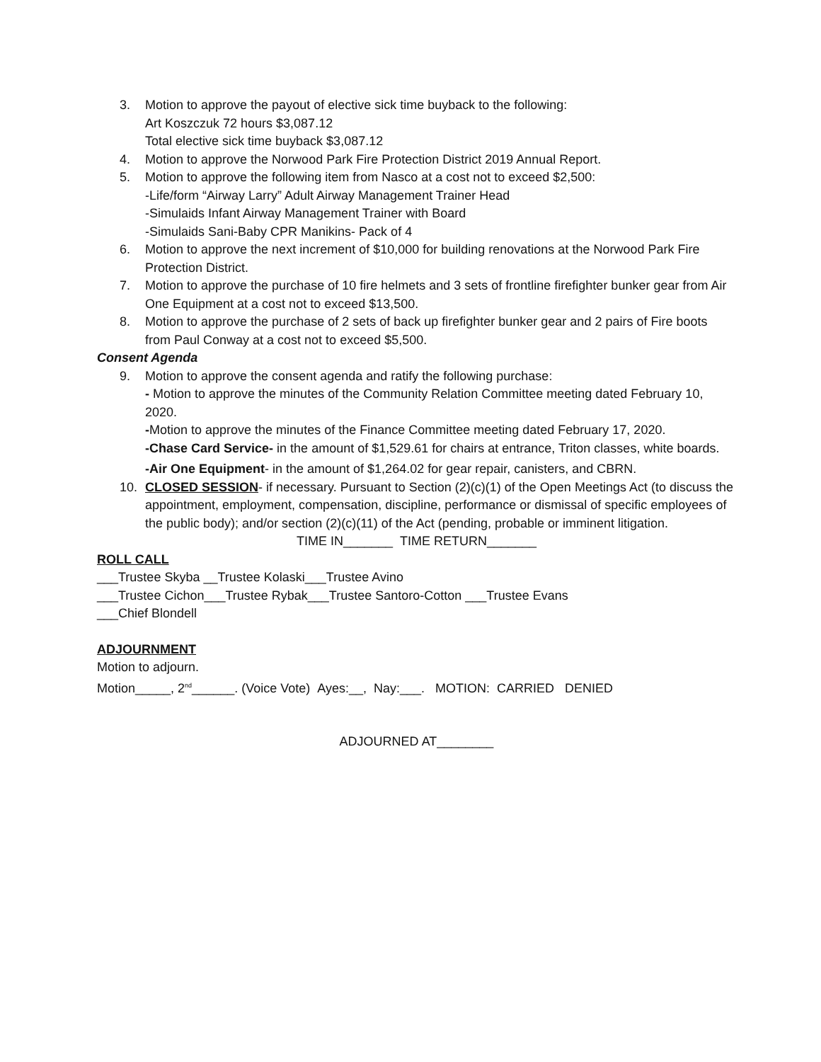3. Motion to approve the payout of elective sick time buyback to the following:
Art Koszczuk 72 hours $3,087.12
Total elective sick time buyback $3,087.12
4. Motion to approve the Norwood Park Fire Protection District 2019 Annual Report.
5. Motion to approve the following item from Nasco at a cost not to exceed $2,500:
-Life/form “Airway Larry” Adult Airway Management Trainer Head
-Simulaids Infant Airway Management Trainer with Board
-Simulaids Sani-Baby CPR Manikins- Pack of 4
6. Motion to approve the next increment of $10,000 for building renovations at the Norwood Park Fire Protection District.
7. Motion to approve the purchase of 10 fire helmets and 3 sets of frontline firefighter bunker gear from Air One Equipment at a cost not to exceed $13,500.
8. Motion to approve the purchase of 2 sets of back up firefighter bunker gear and 2 pairs of Fire boots from Paul Conway at a cost not to exceed $5,500.
Consent Agenda
9. Motion to approve the consent agenda and ratify the following purchase:
- Motion to approve the minutes of the Community Relation Committee meeting dated February 10, 2020.
-Motion to approve the minutes of the Finance Committee meeting dated February 17, 2020.
-Chase Card Service- in the amount of $1,529.61 for chairs at entrance, Triton classes, white boards.
-Air One Equipment- in the amount of $1,264.02 for gear repair, canisters, and CBRN.
10. CLOSED SESSION- if necessary. Pursuant to Section (2)(c)(1) of the Open Meetings Act (to discuss the appointment, employment, compensation, discipline, performance or dismissal of specific employees of the public body); and/or section (2)(c)(11) of the Act (pending, probable or imminent litigation.
TIME IN_______ TIME RETURN_______
ROLL CALL
___Trustee Skyba __Trustee Kolaski___Trustee Avino
___Trustee Cichon___Trustee Rybak___Trustee Santoro-Cotton ___Trustee Evans
___Chief Blondell
ADJOURNMENT
Motion to adjourn.
Motion_____, 2<sup>nd</sup>______. (Voice Vote) Ayes:__, Nay:___. MOTION: CARRIED DENIED
ADJOURNED AT________